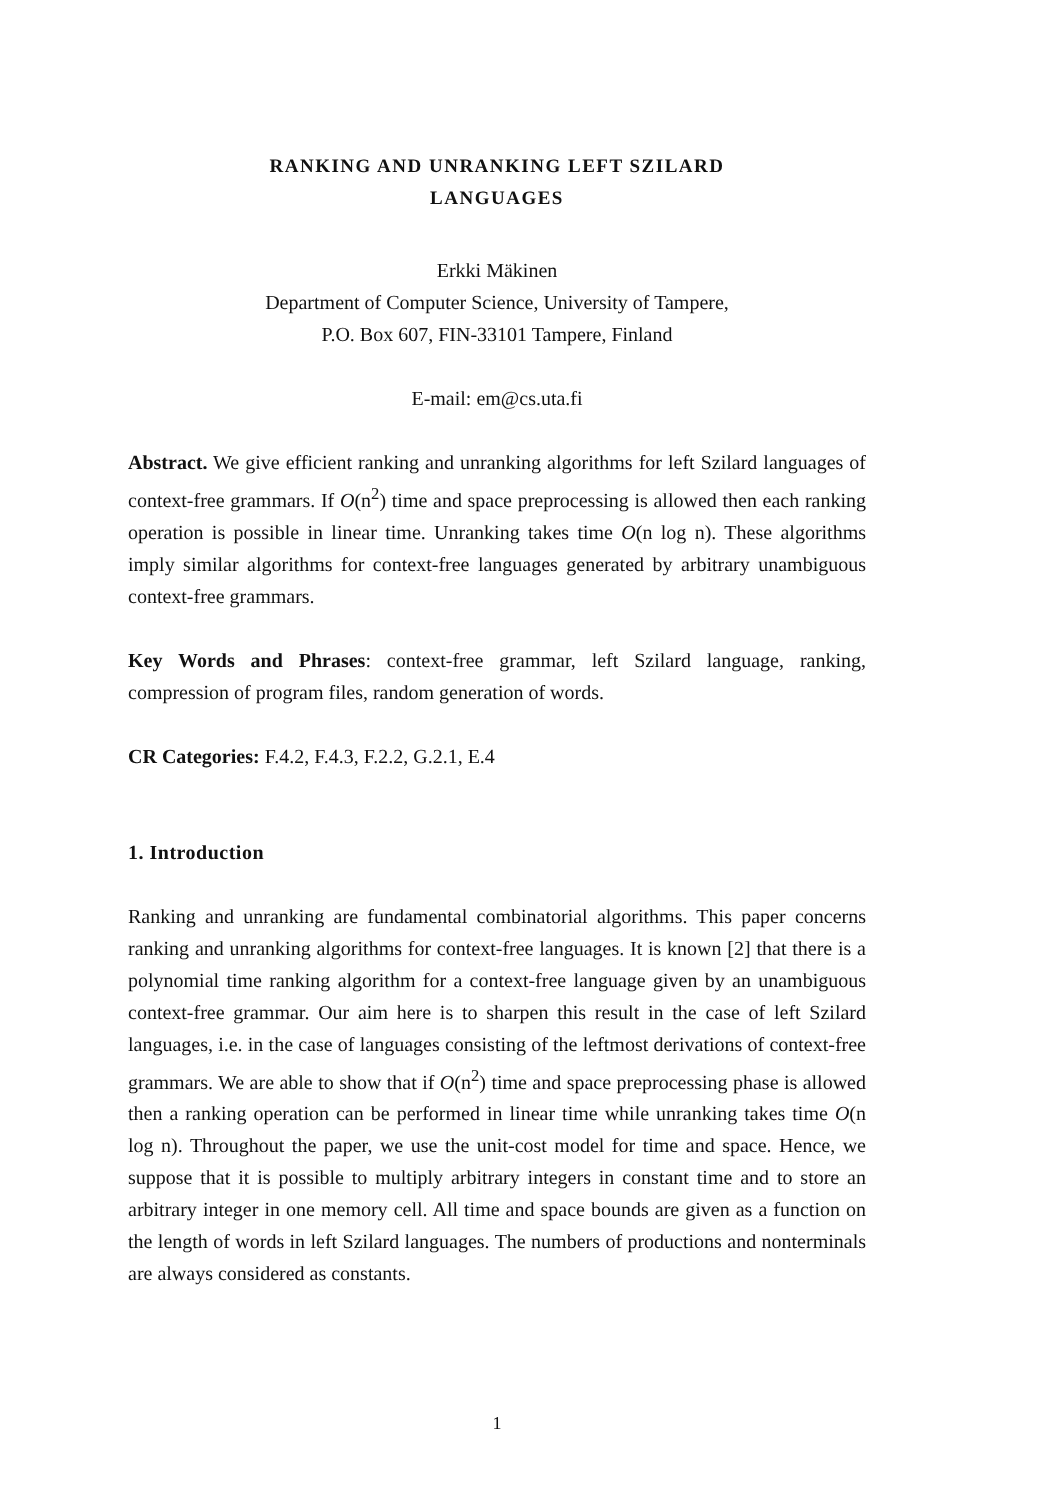RANKING AND UNRANKING LEFT SZILARD
LANGUAGES
Erkki Mäkinen
Department of Computer Science, University of Tampere,
P.O. Box 607, FIN-33101 Tampere, Finland
E-mail: em@cs.uta.fi
Abstract. We give efficient ranking and unranking algorithms for left Szilard languages of context-free grammars. If O(n<sup>2</sup>) time and space preprocessing is allowed then each ranking operation is possible in linear time. Unranking takes time O(n log n). These algorithms imply similar algorithms for context-free languages generated by arbitrary unambiguous context-free grammars.
Key Words and Phrases: context-free grammar, left Szilard language, ranking, compression of program files, random generation of words.
CR Categories: F.4.2, F.4.3, F.2.2, G.2.1, E.4
1. Introduction
Ranking and unranking are fundamental combinatorial algorithms. This paper concerns ranking and unranking algorithms for context-free languages. It is known [2] that there is a polynomial time ranking algorithm for a context-free language given by an unambiguous context-free grammar. Our aim here is to sharpen this result in the case of left Szilard languages, i.e. in the case of languages consisting of the leftmost derivations of context-free grammars. We are able to show that if O(n<sup>2</sup>) time and space preprocessing phase is allowed then a ranking operation can be performed in linear time while unranking takes time O(n log n). Throughout the paper, we use the unit-cost model for time and space. Hence, we suppose that it is possible to multiply arbitrary integers in constant time and to store an arbitrary integer in one memory cell. All time and space bounds are given as a function on the length of words in left Szilard languages. The numbers of productions and nonterminals are always considered as constants.
1